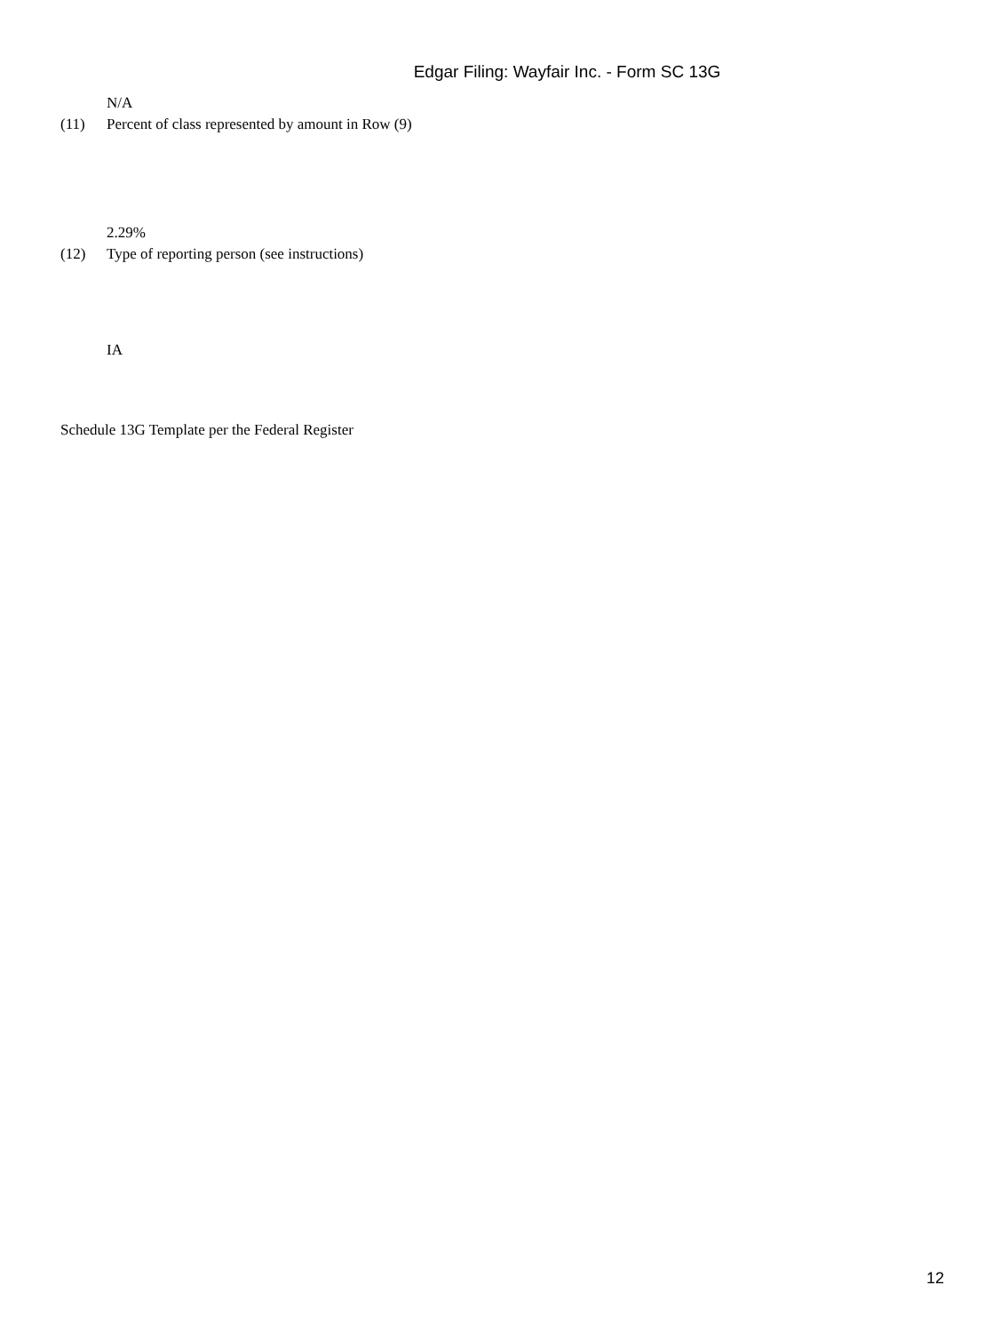Edgar Filing: Wayfair Inc. - Form SC 13G
N/A
(11) Percent of class represented by amount in Row (9)
2.29%
(12) Type of reporting person (see instructions)
IA
Schedule 13G Template per the Federal Register
12